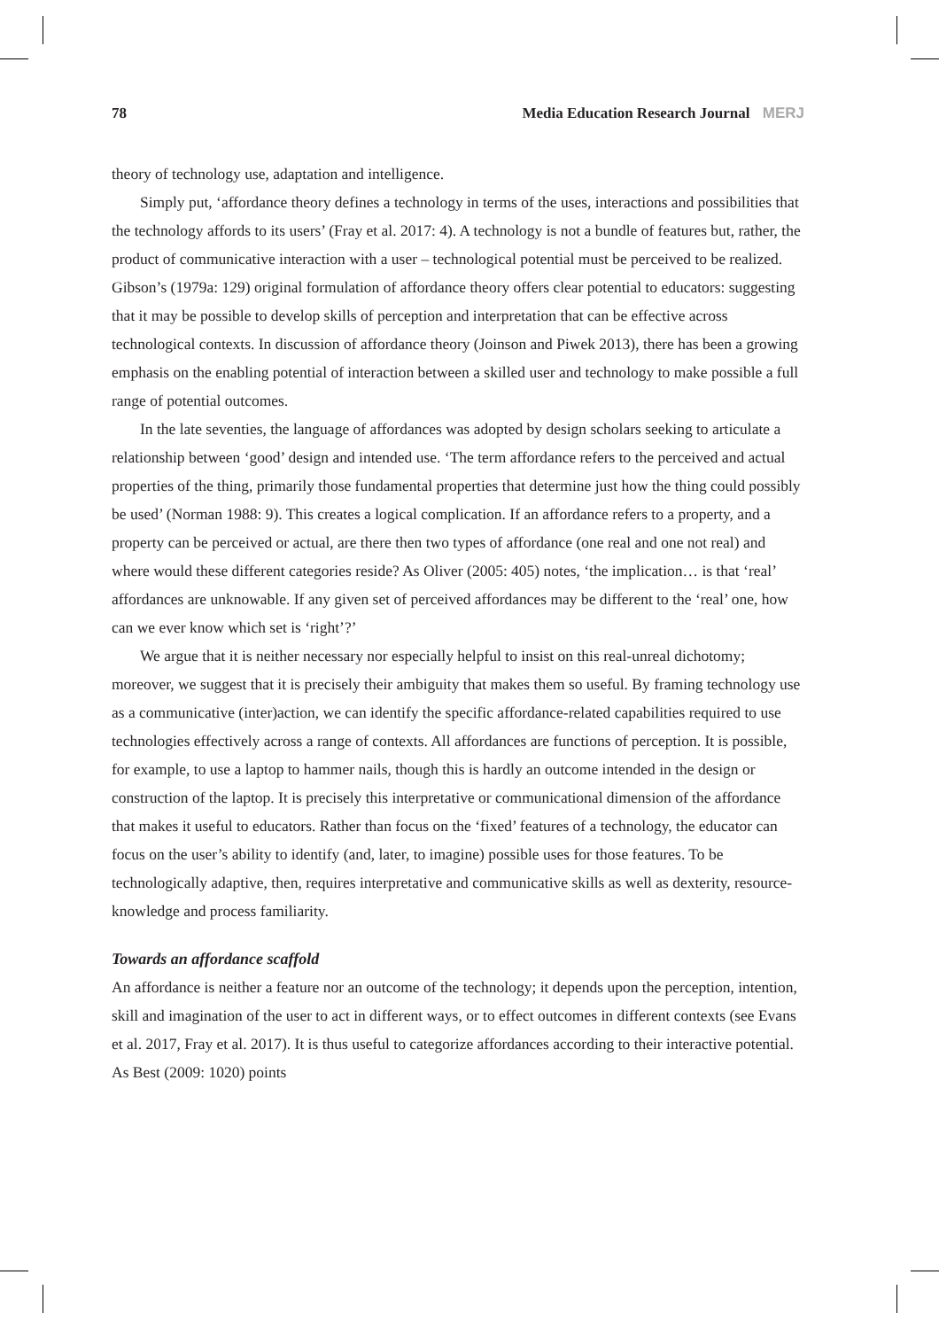78 Media Education Research Journal MERJ
theory of technology use, adaptation and intelligence.
Simply put, ‘affordance theory defines a technology in terms of the uses, interactions and possibilities that the technology affords to its users’ (Fray et al. 2017: 4). A technology is not a bundle of features but, rather, the product of communicative interaction with a user – technological potential must be perceived to be realized. Gibson’s (1979a: 129) original formulation of affordance theory offers clear potential to educators: suggesting that it may be possible to develop skills of perception and interpretation that can be effective across technological contexts. In discussion of affordance theory (Joinson and Piwek 2013), there has been a growing emphasis on the enabling potential of interaction between a skilled user and technology to make possible a full range of potential outcomes.
In the late seventies, the language of affordances was adopted by design scholars seeking to articulate a relationship between ‘good’ design and intended use. ‘The term affordance refers to the perceived and actual properties of the thing, primarily those fundamental properties that determine just how the thing could possibly be used’ (Norman 1988: 9). This creates a logical complication. If an affordance refers to a property, and a property can be perceived or actual, are there then two types of affordance (one real and one not real) and where would these different categories reside? As Oliver (2005: 405) notes, ‘the implication… is that ‘real’ affordances are unknowable. If any given set of perceived affordances may be different to the ‘real’ one, how can we ever know which set is ‘right’?’
We argue that it is neither necessary nor especially helpful to insist on this real-unreal dichotomy; moreover, we suggest that it is precisely their ambiguity that makes them so useful. By framing technology use as a communicative (inter)action, we can identify the specific affordance-related capabilities required to use technologies effectively across a range of contexts. All affordances are functions of perception. It is possible, for example, to use a laptop to hammer nails, though this is hardly an outcome intended in the design or construction of the laptop. It is precisely this interpretative or communicational dimension of the affordance that makes it useful to educators. Rather than focus on the ‘fixed’ features of a technology, the educator can focus on the user’s ability to identify (and, later, to imagine) possible uses for those features. To be technologically adaptive, then, requires interpretative and communicative skills as well as dexterity, resource-knowledge and process familiarity.
Towards an affordance scaffold
An affordance is neither a feature nor an outcome of the technology; it depends upon the perception, intention, skill and imagination of the user to act in different ways, or to effect outcomes in different contexts (see Evans et al. 2017, Fray et al. 2017). It is thus useful to categorize affordances according to their interactive potential. As Best (2009: 1020) points